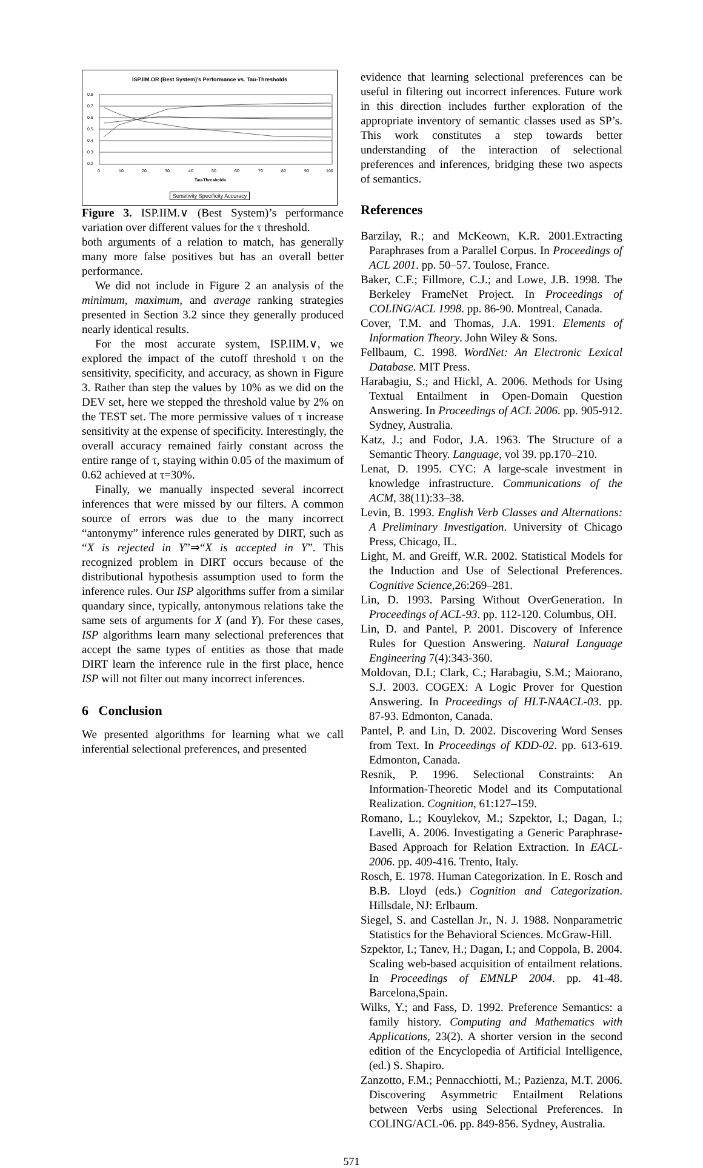ISP.IIM.OR (Best System)'s Performance vs. Tau-Thresholds
0.8
0.7
0.6
0.5
0.4
0.3
0.2
0
10
20
30
40
50
60
70
80
90
100
Tau-Thresholds
Sensitivity Specificity Accuracy
Figure 3. ISP.IIM.∨ (Best System)’s performance variation over different values for the τ threshold.
both arguments of a relation to match, has generally many more false positives but has an overall better performance.
We did not include in Figure 2 an analysis of the minimum, maximum, and average ranking strategies presented in Section 3.2 since they generally produced nearly identical results.
For the most accurate system, ISP.IIM.∨, we explored the impact of the cutoff threshold τ on the sensitivity, specificity, and accuracy, as shown in Figure 3. Rather than step the values by 10% as we did on the DEV set, here we stepped the threshold value by 2% on the TEST set. The more permissive values of τ increase sensitivity at the expense of specificity. Interestingly, the overall accuracy remained fairly constant across the entire range of τ, staying within 0.05 of the maximum of 0.62 achieved at τ=30%.
Finally, we manually inspected several incorrect inferences that were missed by our filters. A common source of errors was due to the many incorrect “antonymy” inference rules generated by DIRT, such as “X is rejected in Y”⇒“X is accepted in Y”. This recognized problem in DIRT occurs because of the distributional hypothesis assumption used to form the inference rules. Our ISP algorithms suffer from a similar quandary since, typically, antonymous relations take the same sets of arguments for X (and Y). For these cases, ISP algorithms learn many selectional preferences that accept the same types of entities as those that made DIRT learn the inference rule in the first place, hence ISP will not filter out many incorrect inferences.
6 Conclusion
We presented algorithms for learning what we call inferential selectional preferences, and presented
evidence that learning selectional preferences can be useful in filtering out incorrect inferences. Future work in this direction includes further exploration of the appropriate inventory of semantic classes used as SP’s. This work constitutes a step towards better understanding of the interaction of selectional preferences and inferences, bridging these two aspects of semantics.
References
Barzilay, R.; and McKeown, K.R. 2001.Extracting Paraphrases from a Parallel Corpus. In Proceedings of ACL 2001. pp. 50–57. Toulose, France.
Baker, C.F.; Fillmore, C.J.; and Lowe, J.B. 1998. The Berkeley FrameNet Project. In Proceedings of COLING/ACL 1998. pp. 86-90. Montreal, Canada.
Cover, T.M. and Thomas, J.A. 1991. Elements of Information Theory. John Wiley & Sons.
Fellbaum, C. 1998. WordNet: An Electronic Lexical Database. MIT Press.
Harabagiu, S.; and Hickl, A. 2006. Methods for Using Textual Entailment in Open-Domain Question Answering. In Proceedings of ACL 2006. pp. 905-912. Sydney, Australia.
Katz, J.; and Fodor, J.A. 1963. The Structure of a Semantic Theory. Language, vol 39. pp.170–210.
Lenat, D. 1995. CYC: A large-scale investment in knowledge infrastructure. Communications of the ACM, 38(11):33–38.
Levin, B. 1993. English Verb Classes and Alternations: A Preliminary Investigation. University of Chicago Press, Chicago, IL.
Light, M. and Greiff, W.R. 2002. Statistical Models for the Induction and Use of Selectional Preferences. Cognitive Science,26:269–281.
Lin, D. 1993. Parsing Without OverGeneration. In Proceedings of ACL-93. pp. 112-120. Columbus, OH.
Lin, D. and Pantel, P. 2001. Discovery of Inference Rules for Question Answering. Natural Language Engineering 7(4):343-360.
Moldovan, D.I.; Clark, C.; Harabagiu, S.M.; Maiorano, S.J. 2003. COGEX: A Logic Prover for Question Answering. In Proceedings of HLT-NAACL-03. pp. 87-93. Edmonton, Canada.
Pantel, P. and Lin, D. 2002. Discovering Word Senses from Text. In Proceedings of KDD-02. pp. 613-619. Edmonton, Canada.
Resnik, P. 1996. Selectional Constraints: An Information-Theoretic Model and its Computational Realization. Cognition, 61:127–159.
Romano, L.; Kouylekov, M.; Szpektor, I.; Dagan, I.; Lavelli, A. 2006. Investigating a Generic Paraphrase-Based Approach for Relation Extraction. In EACL-2006. pp. 409-416. Trento, Italy.
Rosch, E. 1978. Human Categorization. In E. Rosch and B.B. Lloyd (eds.) Cognition and Categorization. Hillsdale, NJ: Erlbaum.
Siegel, S. and Castellan Jr., N. J. 1988. Nonparametric Statistics for the Behavioral Sciences. McGraw-Hill.
Szpektor, I.; Tanev, H.; Dagan, I.; and Coppola, B. 2004. Scaling web-based acquisition of entailment relations. In Proceedings of EMNLP 2004. pp. 41-48. Barcelona,Spain.
Wilks, Y.; and Fass, D. 1992. Preference Semantics: a family history. Computing and Mathematics with Applications, 23(2). A shorter version in the second edition of the Encyclopedia of Artificial Intelligence, (ed.) S. Shapiro.
Zanzotto, F.M.; Pennacchiotti, M.; Pazienza, M.T. 2006. Discovering Asymmetric Entailment Relations between Verbs using Selectional Preferences. In COLING/ACL-06. pp. 849-856. Sydney, Australia.
571